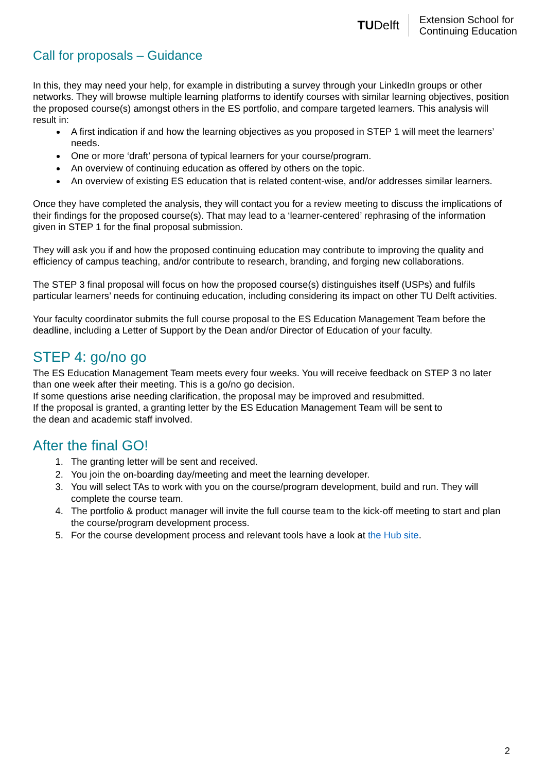TUDelft
Extension School for
Continuing Education
Call for proposals – Guidance
In this, they may need your help, for example in distributing a survey through your LinkedIn groups or other networks. They will browse multiple learning platforms to identify courses with similar learning objectives, position the proposed course(s) amongst others in the ES portfolio, and compare targeted learners. This analysis will result in:
A first indication if and how the learning objectives as you proposed in STEP 1 will meet the learners’ needs.
One or more ‘draft’ persona of typical learners for your course/program.
An overview of continuing education as offered by others on the topic.
An overview of existing ES education that is related content-wise, and/or addresses similar learners.
Once they have completed the analysis, they will contact you for a review meeting to discuss the implications of their findings for the proposed course(s). That may lead to a ‘learner-centered’ rephrasing of the information given in STEP 1 for the final proposal submission.
They will ask you if and how the proposed continuing education may contribute to improving the quality and efficiency of campus teaching, and/or contribute to research, branding, and forging new collaborations.
The STEP 3 final proposal will focus on how the proposed course(s) distinguishes itself (USPs) and fulfils particular learners’ needs for continuing education, including considering its impact on other TU Delft activities.
Your faculty coordinator submits the full course proposal to the ES Education Management Team before the deadline, including a Letter of Support by the Dean and/or Director of Education of your faculty.
STEP 4: go/no go
The ES Education Management Team meets every four weeks. You will receive feedback on STEP 3 no later than one week after their meeting. This is a go/no go decision.
If some questions arise needing clarification, the proposal may be improved and resubmitted.
If the proposal is granted, a granting letter by the ES Education Management Team will be sent to
the dean and academic staff involved.
After the final GO!
1. The granting letter will be sent and received.
2. You join the on-boarding day/meeting and meet the learning developer.
3. You will select TAs to work with you on the course/program development, build and run. They will complete the course team.
4. The portfolio & product manager will invite the full course team to the kick-off meeting to start and plan the course/program development process.
5. For the course development process and relevant tools have a look at the Hub site.
2